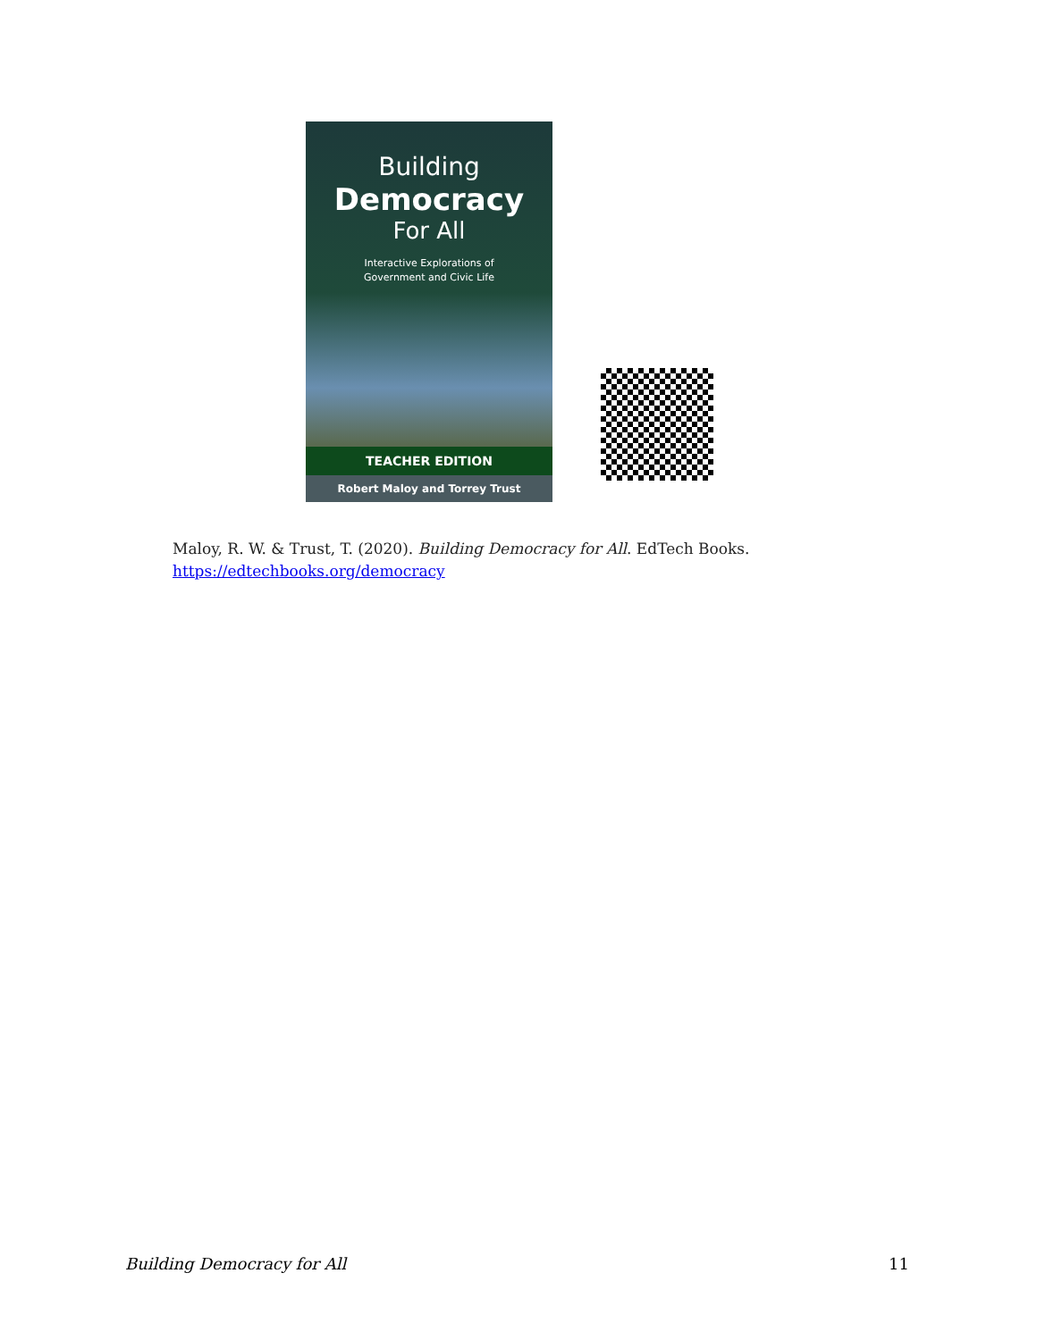Building
Democracy
For All
Interactive Explorations of
Government and Civic Life
TEACHER EDITION
Robert Maloy and Torrey Trust
Maloy, R. W. & Trust, T. (2020). Building Democracy for All. EdTech Books.
https://edtechbooks.org/democracy
Building Democracy for All 11